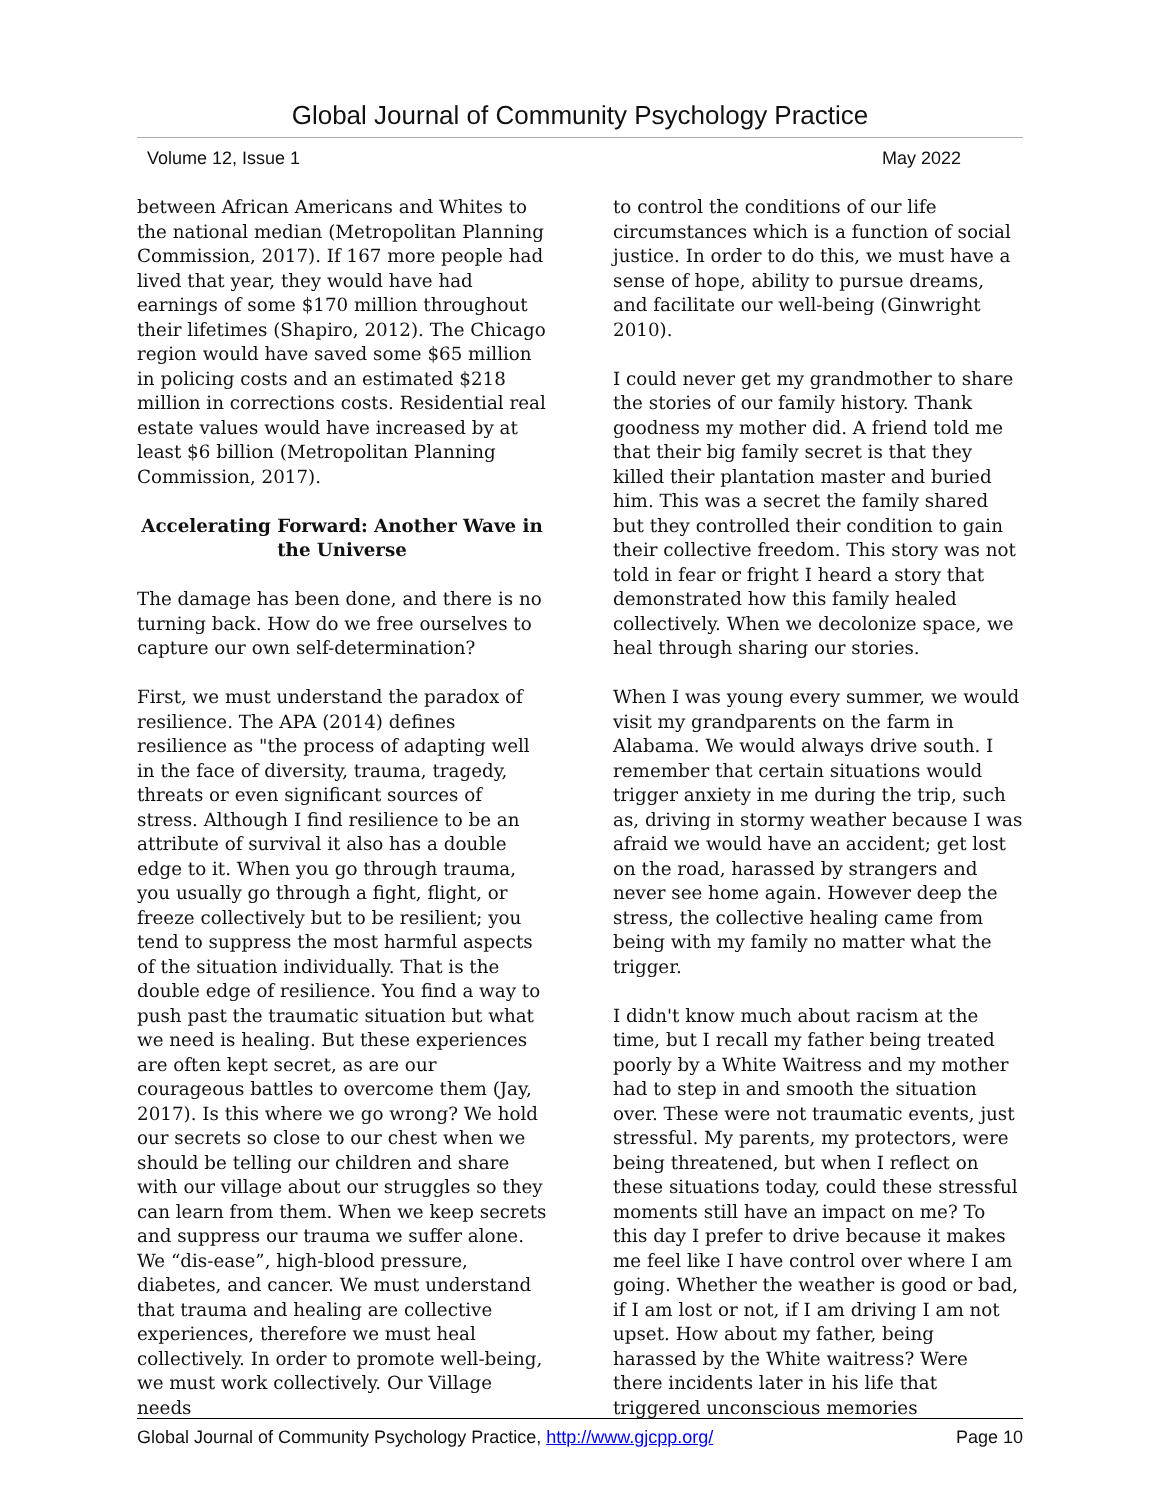Global Journal of Community Psychology Practice
Volume 12, Issue 1 May 2022
between African Americans and Whites to the national median (Metropolitan Planning Commission, 2017). If 167 more people had lived that year, they would have had earnings of some $170 million throughout their lifetimes (Shapiro, 2012). The Chicago region would have saved some $65 million in policing costs and an estimated $218 million in corrections costs. Residential real estate values would have increased by at least $6 billion (Metropolitan Planning Commission, 2017).
Accelerating Forward: Another Wave in the Universe
The damage has been done, and there is no turning back. How do we free ourselves to capture our own self-determination?
First, we must understand the paradox of resilience. The APA (2014) defines resilience as "the process of adapting well in the face of diversity, trauma, tragedy, threats or even significant sources of stress. Although I find resilience to be an attribute of survival it also has a double edge to it. When you go through trauma, you usually go through a fight, flight, or freeze collectively but to be resilient; you tend to suppress the most harmful aspects of the situation individually. That is the double edge of resilience. You find a way to push past the traumatic situation but what we need is healing. But these experiences are often kept secret, as are our courageous battles to overcome them (Jay, 2017). Is this where we go wrong? We hold our secrets so close to our chest when we should be telling our children and share with our village about our struggles so they can learn from them. When we keep secrets and suppress our trauma we suffer alone. We “dis-ease”, high-blood pressure, diabetes, and cancer. We must understand that trauma and healing are collective experiences, therefore we must heal collectively. In order to promote well-being, we must work collectively. Our Village needs
to control the conditions of our life circumstances which is a function of social justice. In order to do this, we must have a sense of hope, ability to pursue dreams, and facilitate our well-being (Ginwright 2010).
I could never get my grandmother to share the stories of our family history. Thank goodness my mother did. A friend told me that their big family secret is that they killed their plantation master and buried him. This was a secret the family shared but they controlled their condition to gain their collective freedom. This story was not told in fear or fright I heard a story that demonstrated how this family healed collectively. When we decolonize space, we heal through sharing our stories.
When I was young every summer, we would visit my grandparents on the farm in Alabama. We would always drive south. I remember that certain situations would trigger anxiety in me during the trip, such as, driving in stormy weather because I was afraid we would have an accident; get lost on the road, harassed by strangers and never see home again. However deep the stress, the collective healing came from being with my family no matter what the trigger.
I didn't know much about racism at the time, but I recall my father being treated poorly by a White Waitress and my mother had to step in and smooth the situation over. These were not traumatic events, just stressful. My parents, my protectors, were being threatened, but when I reflect on these situations today, could these stressful moments still have an impact on me? To this day I prefer to drive because it makes me feel like I have control over where I am going. Whether the weather is good or bad, if I am lost or not, if I am driving I am not upset. How about my father, being harassed by the White waitress? Were there incidents later in his life that triggered unconscious memories
Global Journal of Community Psychology Practice, http://www.gjcpp.org/ Page 10